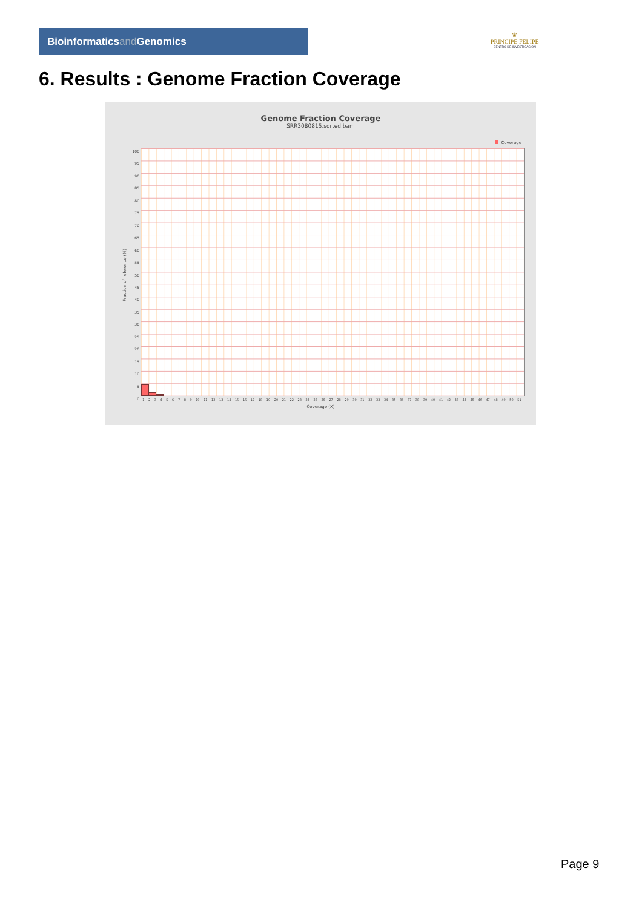Bioinformaticsand Genomics
♛
PRINCIPE FELIPE
CENTRO DE INVESTIGACION
6. Results : Genome Fraction Coverage
Genome Fraction Coverage
SRR3080815.sorted.bam
Coverage
100
95
90
85
80
75
70
65
60
55
50
45
40
35
30
25
20
15
10
5
0
1 2 3 4 5 6 7 8 9 10 11 12 13 14 15 16 17 18 19 20 21 22 23 24 25 26 27 28 29 30 31 32 33 34 35 36 37 38 39 40 41 42 43 44 45 46 47 48 49 50 51
Coverage (X)
Fraction of reference (%)
Page 9